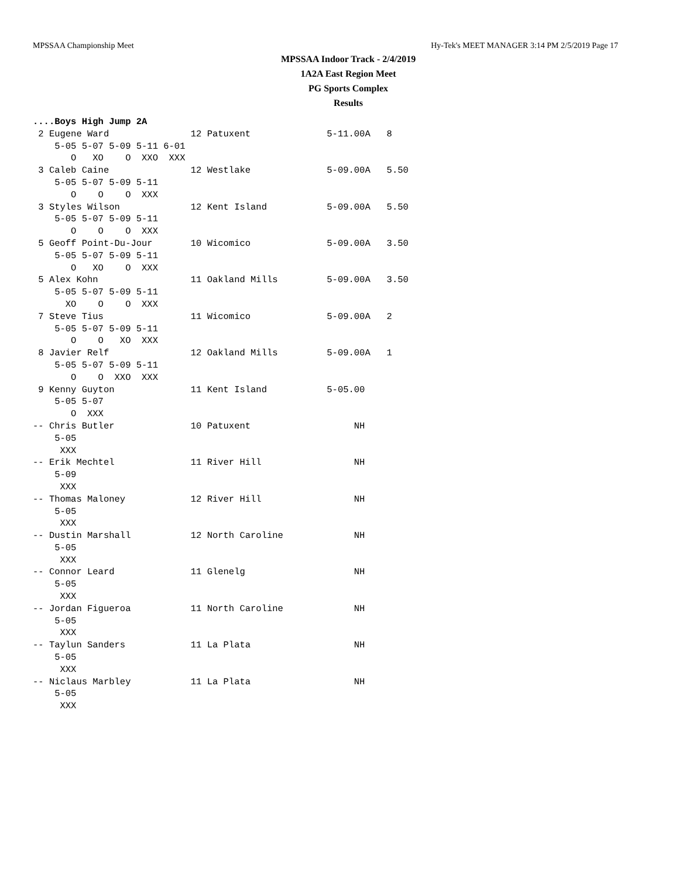MPSSAA Championship Meet Hy-Tek's MEET MANAGER 3:14 PM 2/5/2019 Page 17
MPSSAA Indoor Track - 2/4/2019
1A2A East Region Meet
PG Sports Complex
Results
....Boys High Jump 2A
 2 Eugene Ward               12 Patuxent              5-11.00A   8
    5-05 5-07 5-09 5-11 6-01
       O   XO    O  XXO  XXX
 3 Caleb Caine               12 Westlake              5-09.00A   5.50
    5-05 5-07 5-09 5-11
       O    O    O  XXX
 3 Styles Wilson             12 Kent Island           5-09.00A   5.50
    5-05 5-07 5-09 5-11
       O    O    O  XXX
 5 Geoff Point-Du-Jour       10 Wicomico              5-09.00A   3.50
    5-05 5-07 5-09 5-11
       O   XO    O  XXX
 5 Alex Kohn                 11 Oakland Mills         5-09.00A   3.50
    5-05 5-07 5-09 5-11
      XO    O    O  XXX
 7 Steve Tius                11 Wicomico              5-09.00A   2
    5-05 5-07 5-09 5-11
       O    O   XO  XXX
 8 Javier Relf               12 Oakland Mills         5-09.00A   1
    5-05 5-07 5-09 5-11
       O    O  XXO  XXX
 9 Kenny Guyton              11 Kent Island           5-05.00
    5-05 5-07
       O  XXX
-- Chris Butler              10 Patuxent                   NH
    5-05
     XXX
-- Erik Mechtel              11 River Hill                 NH
    5-09
     XXX
-- Thomas Maloney            12 River Hill                 NH
    5-05
     XXX
-- Dustin Marshall           12 North Caroline             NH
    5-05
     XXX
-- Connor Leard              11 Glenelg                    NH
    5-05
     XXX
-- Jordan Figueroa           11 North Caroline             NH
    5-05
     XXX
-- Taylun Sanders            11 La Plata                   NH
    5-05
     XXX
-- Niclaus Marbley           11 La Plata                   NH
    5-05
     XXX